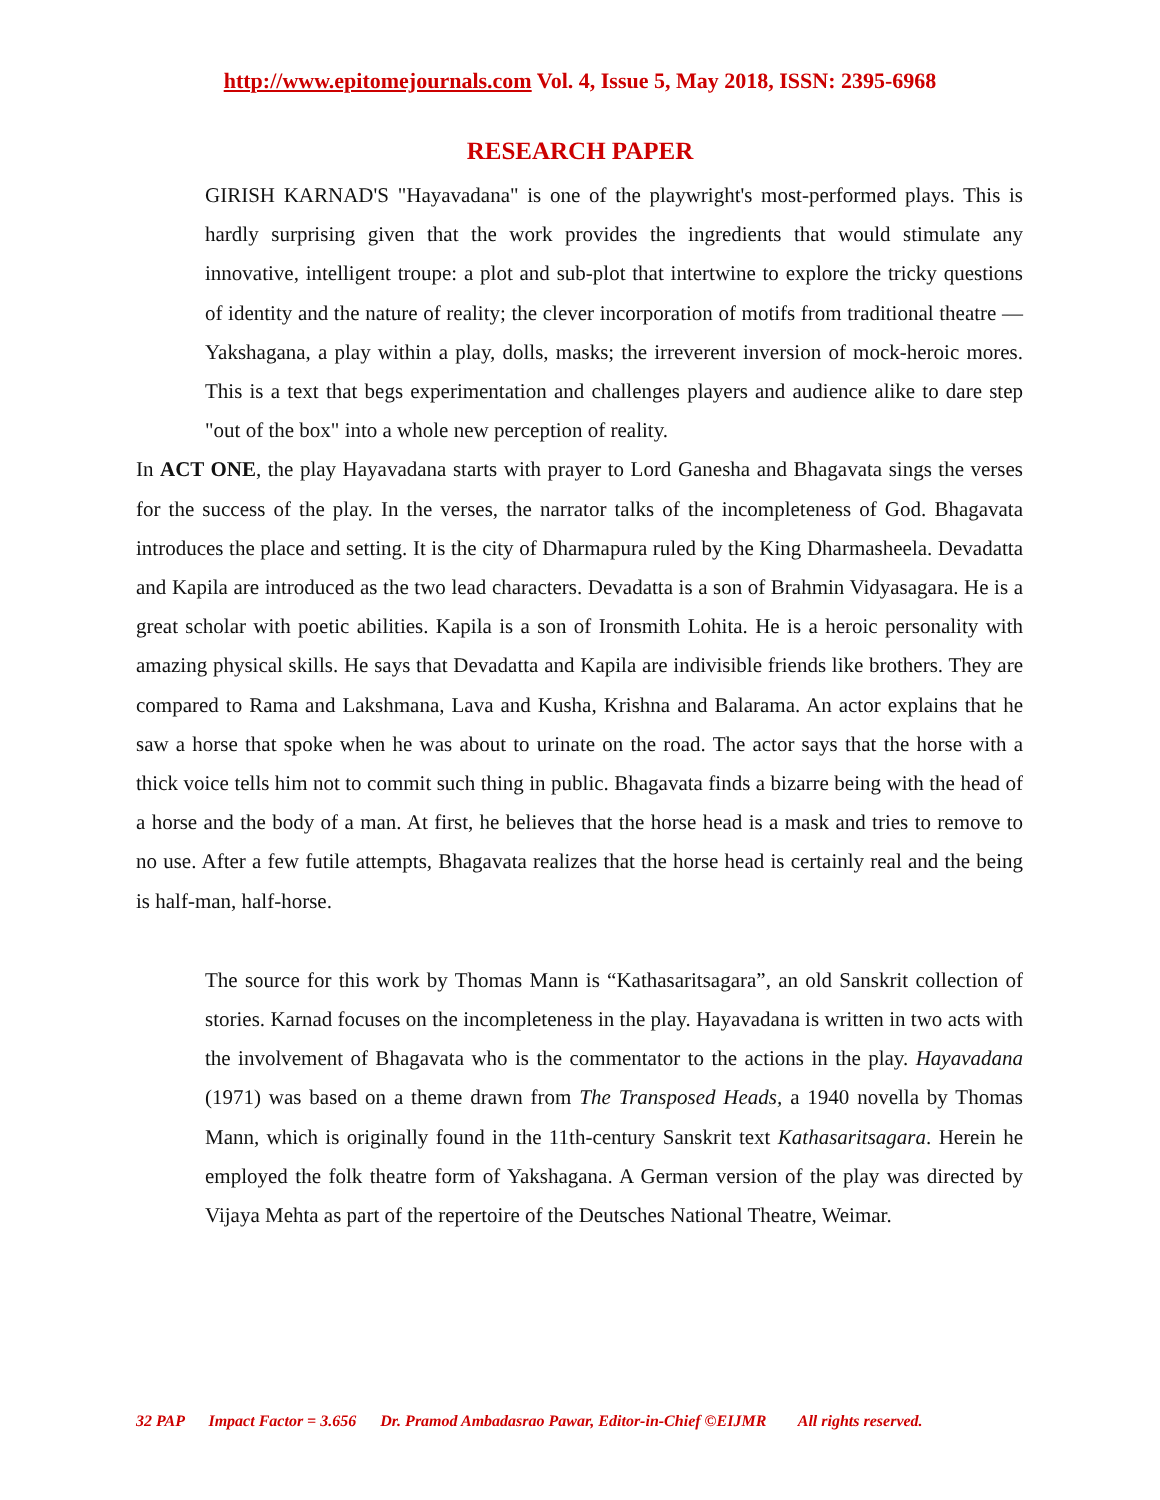http://www.epitomejournals.com Vol. 4, Issue 5, May 2018, ISSN: 2395-6968
RESEARCH PAPER
GIRISH KARNAD'S "Hayavadana" is one of the playwright's most-performed plays. This is hardly surprising given that the work provides the ingredients that would stimulate any innovative, intelligent troupe: a plot and sub-plot that intertwine to explore the tricky questions of identity and the nature of reality; the clever incorporation of motifs from traditional theatre — Yakshagana, a play within a play, dolls, masks; the irreverent inversion of mock-heroic mores. This is a text that begs experimentation and challenges players and audience alike to dare step "out of the box" into a whole new perception of reality.
In ACT ONE, the play Hayavadana starts with prayer to Lord Ganesha and Bhagavata sings the verses for the success of the play. In the verses, the narrator talks of the incompleteness of God. Bhagavata introduces the place and setting. It is the city of Dharmapura ruled by the King Dharmasheela. Devadatta and Kapila are introduced as the two lead characters. Devadatta is a son of Brahmin Vidyasagara. He is a great scholar with poetic abilities. Kapila is a son of Ironsmith Lohita. He is a heroic personality with amazing physical skills. He says that Devadatta and Kapila are indivisible friends like brothers. They are compared to Rama and Lakshmana, Lava and Kusha, Krishna and Balarama. An actor explains that he saw a horse that spoke when he was about to urinate on the road. The actor says that the horse with a thick voice tells him not to commit such thing in public. Bhagavata finds a bizarre being with the head of a horse and the body of a man. At first, he believes that the horse head is a mask and tries to remove to no use. After a few futile attempts, Bhagavata realizes that the horse head is certainly real and the being is half-man, half-horse.
The source for this work by Thomas Mann is “Kathasaritsagara”, an old Sanskrit collection of stories. Karnad focuses on the incompleteness in the play. Hayavadana is written in two acts with the involvement of Bhagavata who is the commentator to the actions in the play. Hayavadana (1971) was based on a theme drawn from The Transposed Heads, a 1940 novella by Thomas Mann, which is originally found in the 11th-century Sanskrit text Kathasaritsagara. Herein he employed the folk theatre form of Yakshagana. A German version of the play was directed by Vijaya Mehta as part of the repertoire of the Deutsches National Theatre, Weimar.
32 PAP Impact Factor = 3.656 Dr. Pramod Ambadasrao Pawar, Editor-in-Chief ©EIJMR All rights reserved.